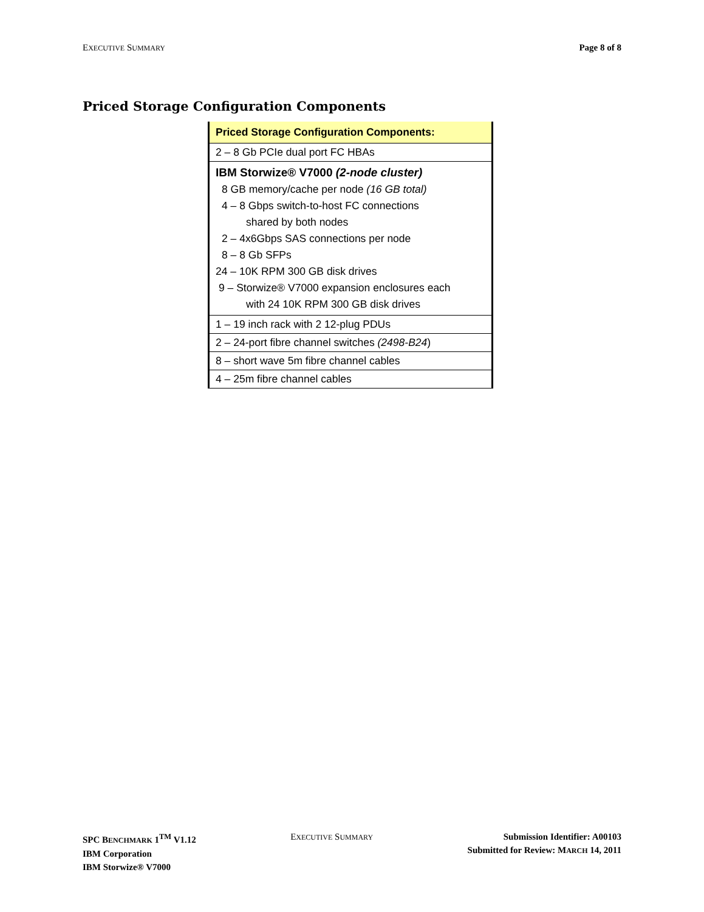EXECUTIVE SUMMARY Page 8 of 8
Priced Storage Configuration Components
| Priced Storage Configuration Components: |
| --- |
| 2 – 8 Gb PCIe dual port FC HBAs |
| IBM Storwize® V7000 (2-node cluster) 8 GB memory/cache per node (16 GB total) 4 – 8 Gbps switch-to-host FC connections shared by both nodes 2 – 4x6Gbps SAS connections per node 8 – 8 Gb SFPs 24 – 10K RPM 300 GB disk drives 9 – Storwize® V7000 expansion enclosures each with 24 10K RPM 300 GB disk drives |
| 1 – 19 inch rack with 2 12-plug PDUs |
| 2 – 24-port fibre channel switches (2498-B24 ) |
| 8 – short wave 5m fibre channel cables |
| 4 – 25m fibre channel cables |
SPC BENCHMARK 1<sup>TM</sup> V1.12
IBM Corporation
IBM Storwize® V7000
EXECUTIVE SUMMARY
Submission Identifier: A00103
Submitted for Review: MARCH 14, 2011